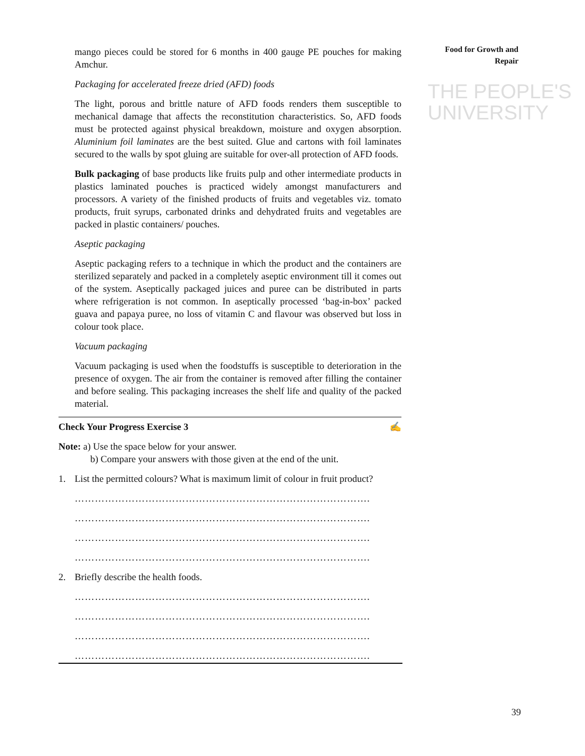Food for Growth and
Repair
THE PEOPLE'S
UNIVERSITY
mango pieces could be stored for 6 months in 400 gauge PE pouches for making Amchur.
Packaging for accelerated freeze dried (AFD) foods
The light, porous and brittle nature of AFD foods renders them susceptible to mechanical damage that affects the reconstitution characteristics. So, AFD foods must be protected against physical breakdown, moisture and oxygen absorption. Aluminium foil laminates are the best suited. Glue and cartons with foil laminates secured to the walls by spot gluing are suitable for over-all protection of AFD foods.
Bulk packaging of base products like fruits pulp and other intermediate products in plastics laminated pouches is practiced widely amongst manufacturers and processors. A variety of the finished products of fruits and vegetables viz. tomato products, fruit syrups, carbonated drinks and dehydrated fruits and vegetables are packed in plastic containers/ pouches.
Aseptic packaging
Aseptic packaging refers to a technique in which the product and the containers are sterilized separately and packed in a completely aseptic environment till it comes out of the system. Aseptically packaged juices and puree can be distributed in parts where refrigeration is not common. In aseptically processed ‘bag-in-box’ packed guava and papaya puree, no loss of vitamin C and flavour was observed but loss in colour took place.
Vacuum packaging
Vacuum packaging is used when the foodstuffs is susceptible to deterioration in the presence of oxygen. The air from the container is removed after filling the container and before sealing. This packaging increases the shelf life and quality of the packed material.
Check Your Progress Exercise 3 ✍
Note: a) Use the space below for your answer.
b) Compare your answers with those given at the end of the unit.
1. List the permitted colours? What is maximum limit of colour in fruit product?
…………………………………………………………………………….
…………………………………………………………………………….
…………………………………………………………………………….
…………………………………………………………………………….
2. Briefly describe the health foods.
…………………………………………………………………………….
…………………………………………………………………………….
…………………………………………………………………………….
…………………………………………………………………………….
39